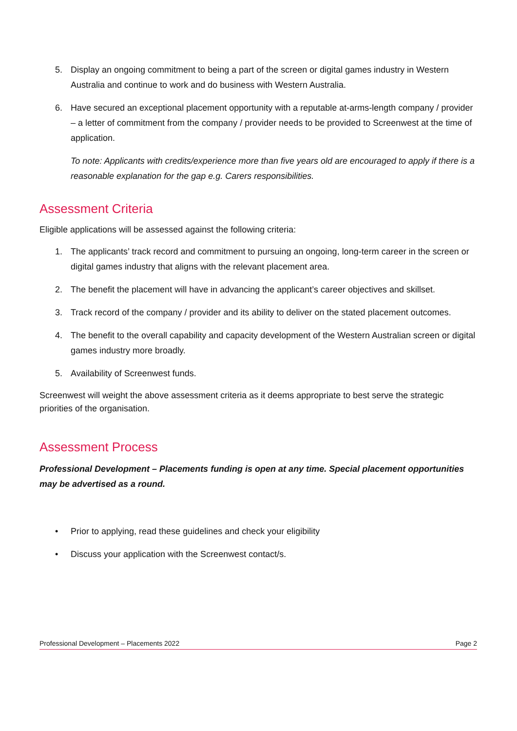5. Display an ongoing commitment to being a part of the screen or digital games industry in Western Australia and continue to work and do business with Western Australia.
6. Have secured an exceptional placement opportunity with a reputable at-arms-length company / provider – a letter of commitment from the company / provider needs to be provided to Screenwest at the time of application.
To note: Applicants with credits/experience more than five years old are encouraged to apply if there is a reasonable explanation for the gap e.g. Carers responsibilities.
Assessment Criteria
Eligible applications will be assessed against the following criteria:
1. The applicants’ track record and commitment to pursuing an ongoing, long-term career in the screen or digital games industry that aligns with the relevant placement area.
2. The benefit the placement will have in advancing the applicant’s career objectives and skillset.
3. Track record of the company / provider and its ability to deliver on the stated placement outcomes.
4. The benefit to the overall capability and capacity development of the Western Australian screen or digital games industry more broadly.
5. Availability of Screenwest funds.
Screenwest will weight the above assessment criteria as it deems appropriate to best serve the strategic priorities of the organisation.
Assessment Process
Professional Development – Placements funding is open at any time. Special placement opportunities may be advertised as a round.
• Prior to applying, read these guidelines and check your eligibility
• Discuss your application with the Screenwest contact/s.
Professional Development – Placements 2022 Page 2